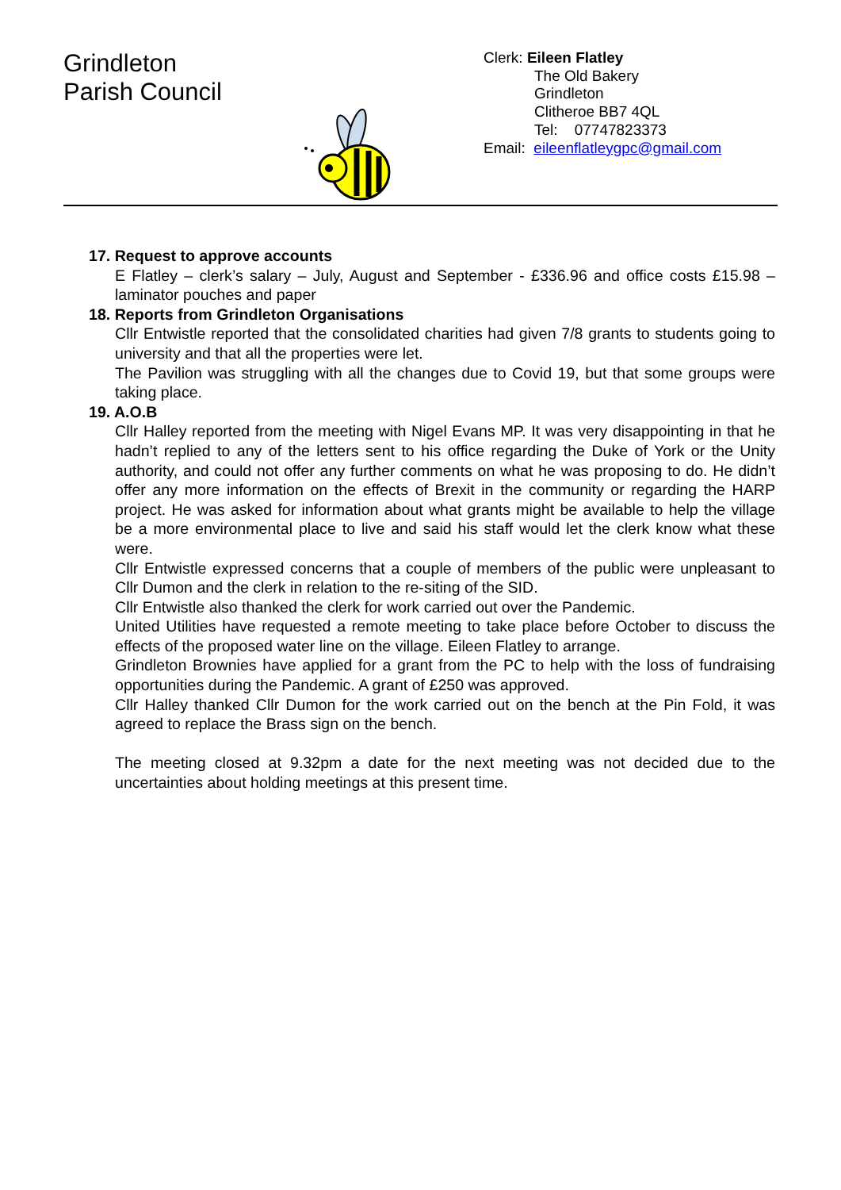Grindleton
Parish Council
Clerk: Eileen Flatley
The Old Bakery
Grindleton
Clitheroe BB7 4QL
Tel: 07747823373
Email: eileenflatleygpc@gmail.com
17. Request to approve accounts
E Flatley – clerk’s salary – July, August and September - £336.96 and office costs £15.98 – laminator pouches and paper
18. Reports from Grindleton Organisations
Cllr Entwistle reported that the consolidated charities had given 7/8 grants to students going to university and that all the properties were let.
The Pavilion was struggling with all the changes due to Covid 19, but that some groups were taking place.
19. A.O.B
Cllr Halley reported from the meeting with Nigel Evans MP. It was very disappointing in that he hadn’t replied to any of the letters sent to his office regarding the Duke of York or the Unity authority, and could not offer any further comments on what he was proposing to do. He didn’t offer any more information on the effects of Brexit in the community or regarding the HARP project. He was asked for information about what grants might be available to help the village be a more environmental place to live and said his staff would let the clerk know what these were.
Cllr Entwistle expressed concerns that a couple of members of the public were unpleasant to Cllr Dumon and the clerk in relation to the re-siting of the SID.
Cllr Entwistle also thanked the clerk for work carried out over the Pandemic.
United Utilities have requested a remote meeting to take place before October to discuss the effects of the proposed water line on the village. Eileen Flatley to arrange.
Grindleton Brownies have applied for a grant from the PC to help with the loss of fundraising opportunities during the Pandemic. A grant of £250 was approved.
Cllr Halley thanked Cllr Dumon for the work carried out on the bench at the Pin Fold, it was agreed to replace the Brass sign on the bench.
The meeting closed at 9.32pm a date for the next meeting was not decided due to the uncertainties about holding meetings at this present time.